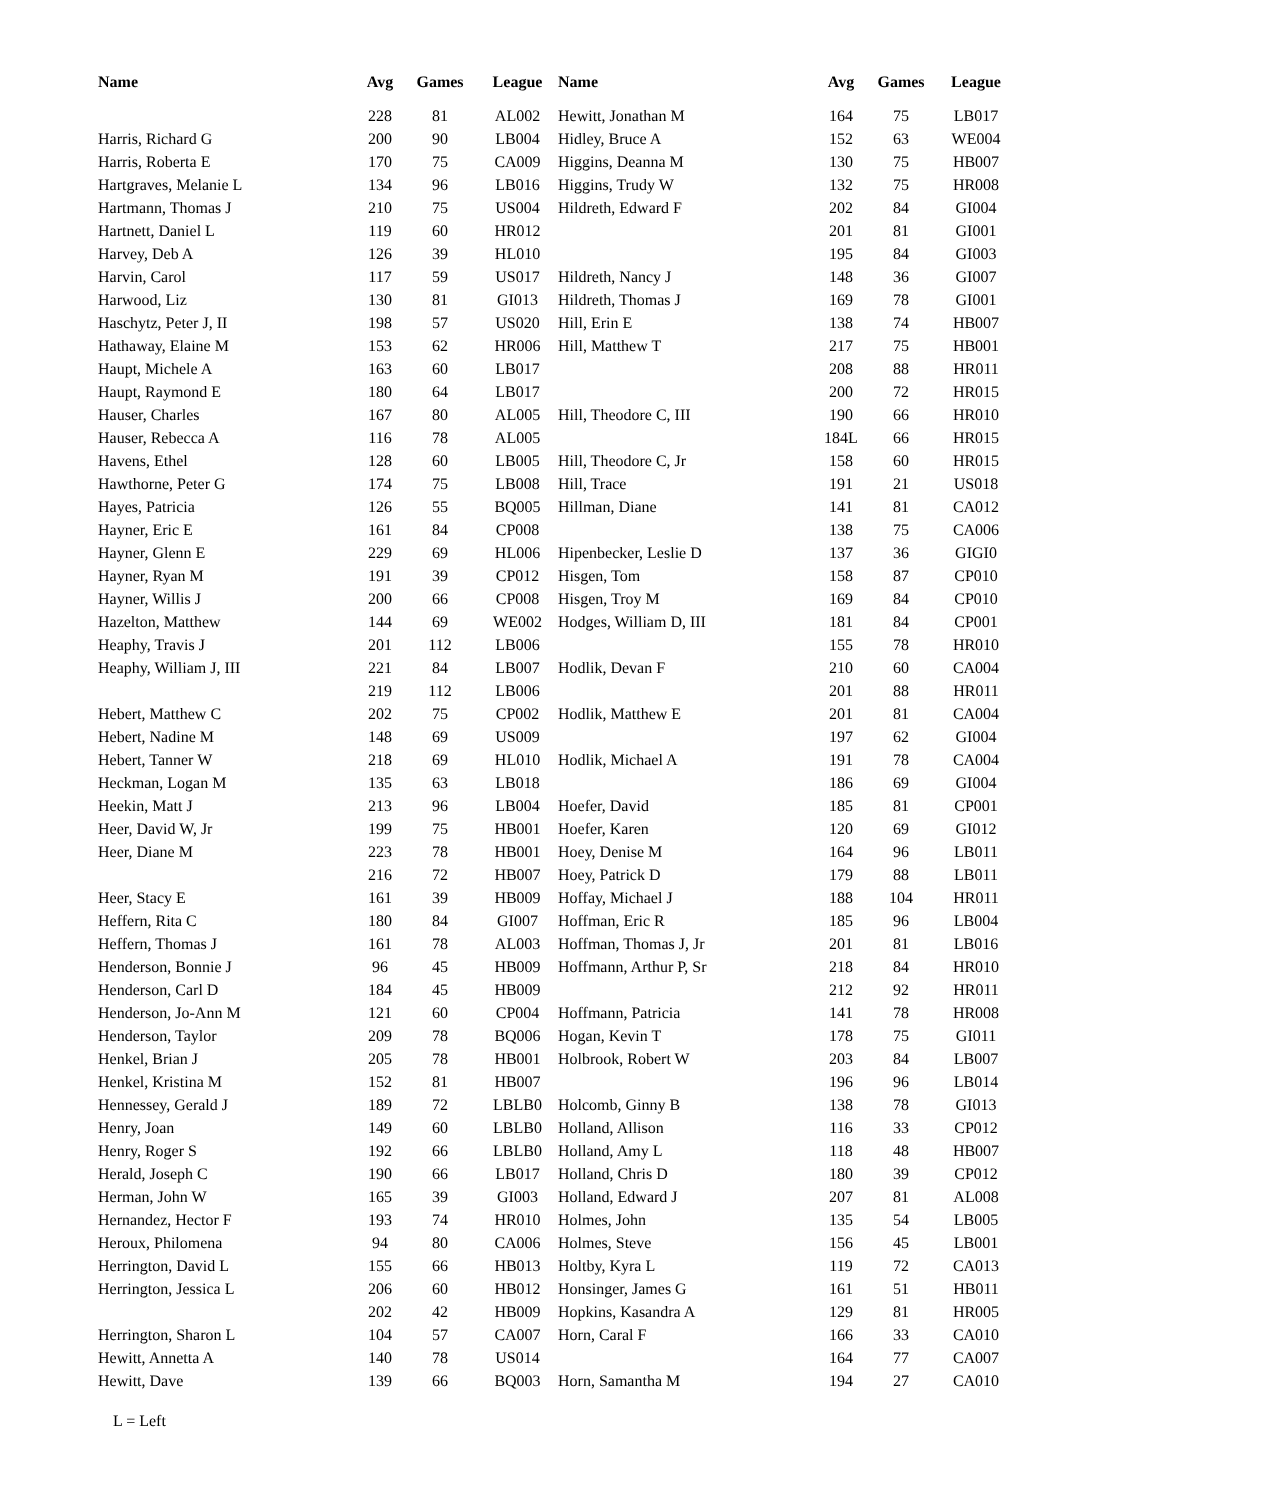| Name | Avg | Games | League | Name | Avg | Games | League |
| --- | --- | --- | --- | --- | --- | --- | --- |
| | 228 | 81 | AL002 | Hewitt, Jonathan M | 164 | 75 | LB017 |
| Harris, Richard G | 200 | 90 | LB004 | Hidley, Bruce A | 152 | 63 | WE004 |
| Harris, Roberta E | 170 | 75 | CA009 | Higgins, Deanna M | 130 | 75 | HB007 |
| Hartgraves, Melanie L | 134 | 96 | LB016 | Higgins, Trudy W | 132 | 75 | HR008 |
| Hartmann, Thomas J | 210 | 75 | US004 | Hildreth, Edward F | 202 | 84 | GI004 |
| Hartnett, Daniel L | 119 | 60 | HR012 | | 201 | 81 | GI001 |
| Harvey, Deb A | 126 | 39 | HL010 | | 195 | 84 | GI003 |
| Harvin, Carol | 117 | 59 | US017 | Hildreth, Nancy J | 148 | 36 | GI007 |
| Harwood, Liz | 130 | 81 | GI013 | Hildreth, Thomas J | 169 | 78 | GI001 |
| Haschytz, Peter J, II | 198 | 57 | US020 | Hill, Erin E | 138 | 74 | HB007 |
| Hathaway, Elaine M | 153 | 62 | HR006 | Hill, Matthew T | 217 | 75 | HB001 |
| Haupt, Michele A | 163 | 60 | LB017 | | 208 | 88 | HR011 |
| Haupt, Raymond E | 180 | 64 | LB017 | | 200 | 72 | HR015 |
| Hauser, Charles | 167 | 80 | AL005 | Hill, Theodore C, III | 190 | 66 | HR010 |
| Hauser, Rebecca A | 116 | 78 | AL005 | | 184L | 66 | HR015 |
| Havens, Ethel | 128 | 60 | LB005 | Hill, Theodore C, Jr | 158 | 60 | HR015 |
| Hawthorne, Peter G | 174 | 75 | LB008 | Hill, Trace | 191 | 21 | US018 |
| Hayes, Patricia | 126 | 55 | BQ005 | Hillman, Diane | 141 | 81 | CA012 |
| Hayner, Eric E | 161 | 84 | CP008 | | 138 | 75 | CA006 |
| Hayner, Glenn E | 229 | 69 | HL006 | Hipenbecker, Leslie D | 137 | 36 | GIGI0 |
| Hayner, Ryan M | 191 | 39 | CP012 | Hisgen, Tom | 158 | 87 | CP010 |
| Hayner, Willis J | 200 | 66 | CP008 | Hisgen, Troy M | 169 | 84 | CP010 |
| Hazelton, Matthew | 144 | 69 | WE002 | Hodges, William D, III | 181 | 84 | CP001 |
| Heaphy, Travis J | 201 | 112 | LB006 | | 155 | 78 | HR010 |
| Heaphy, William J, III | 221 | 84 | LB007 | Hodlik, Devan F | 210 | 60 | CA004 |
| | 219 | 112 | LB006 | | 201 | 88 | HR011 |
| Hebert, Matthew C | 202 | 75 | CP002 | Hodlik, Matthew E | 201 | 81 | CA004 |
| Hebert, Nadine M | 148 | 69 | US009 | | 197 | 62 | GI004 |
| Hebert, Tanner W | 218 | 69 | HL010 | Hodlik, Michael A | 191 | 78 | CA004 |
| Heckman, Logan M | 135 | 63 | LB018 | | 186 | 69 | GI004 |
| Heekin, Matt J | 213 | 96 | LB004 | Hoefer, David | 185 | 81 | CP001 |
| Heer, David W, Jr | 199 | 75 | HB001 | Hoefer, Karen | 120 | 69 | GI012 |
| Heer, Diane M | 223 | 78 | HB001 | Hoey, Denise M | 164 | 96 | LB011 |
| | 216 | 72 | HB007 | Hoey, Patrick D | 179 | 88 | LB011 |
| Heer, Stacy E | 161 | 39 | HB009 | Hoffay, Michael J | 188 | 104 | HR011 |
| Heffern, Rita C | 180 | 84 | GI007 | Hoffman, Eric R | 185 | 96 | LB004 |
| Heffern, Thomas J | 161 | 78 | AL003 | Hoffman, Thomas J, Jr | 201 | 81 | LB016 |
| Henderson, Bonnie J | 96 | 45 | HB009 | Hoffmann, Arthur P, Sr | 218 | 84 | HR010 |
| Henderson, Carl D | 184 | 45 | HB009 | | 212 | 92 | HR011 |
| Henderson, Jo-Ann M | 121 | 60 | CP004 | Hoffmann, Patricia | 141 | 78 | HR008 |
| Henderson, Taylor | 209 | 78 | BQ006 | Hogan, Kevin T | 178 | 75 | GI011 |
| Henkel, Brian J | 205 | 78 | HB001 | Holbrook, Robert W | 203 | 84 | LB007 |
| Henkel, Kristina M | 152 | 81 | HB007 | | 196 | 96 | LB014 |
| Hennessey, Gerald J | 189 | 72 | LBLB0 | Holcomb, Ginny B | 138 | 78 | GI013 |
| Henry, Joan | 149 | 60 | LBLB0 | Holland, Allison | 116 | 33 | CP012 |
| Henry, Roger S | 192 | 66 | LBLB0 | Holland, Amy L | 118 | 48 | HB007 |
| Herald, Joseph C | 190 | 66 | LB017 | Holland, Chris D | 180 | 39 | CP012 |
| Herman, John W | 165 | 39 | GI003 | Holland, Edward J | 207 | 81 | AL008 |
| Hernandez, Hector F | 193 | 74 | HR010 | Holmes, John | 135 | 54 | LB005 |
| Heroux, Philomena | 94 | 80 | CA006 | Holmes, Steve | 156 | 45 | LB001 |
| Herrington, David L | 155 | 66 | HB013 | Holtby, Kyra L | 119 | 72 | CA013 |
| Herrington, Jessica L | 206 | 60 | HB012 | Honsinger, James G | 161 | 51 | HB011 |
| | 202 | 42 | HB009 | Hopkins, Kasandra A | 129 | 81 | HR005 |
| Herrington, Sharon L | 104 | 57 | CA007 | Horn, Caral F | 166 | 33 | CA010 |
| Hewitt, Annetta A | 140 | 78 | US014 | | 164 | 77 | CA007 |
| Hewitt, Dave | 139 | 66 | BQ003 | Horn, Samantha M | 194 | 27 | CA010 |
L = Left